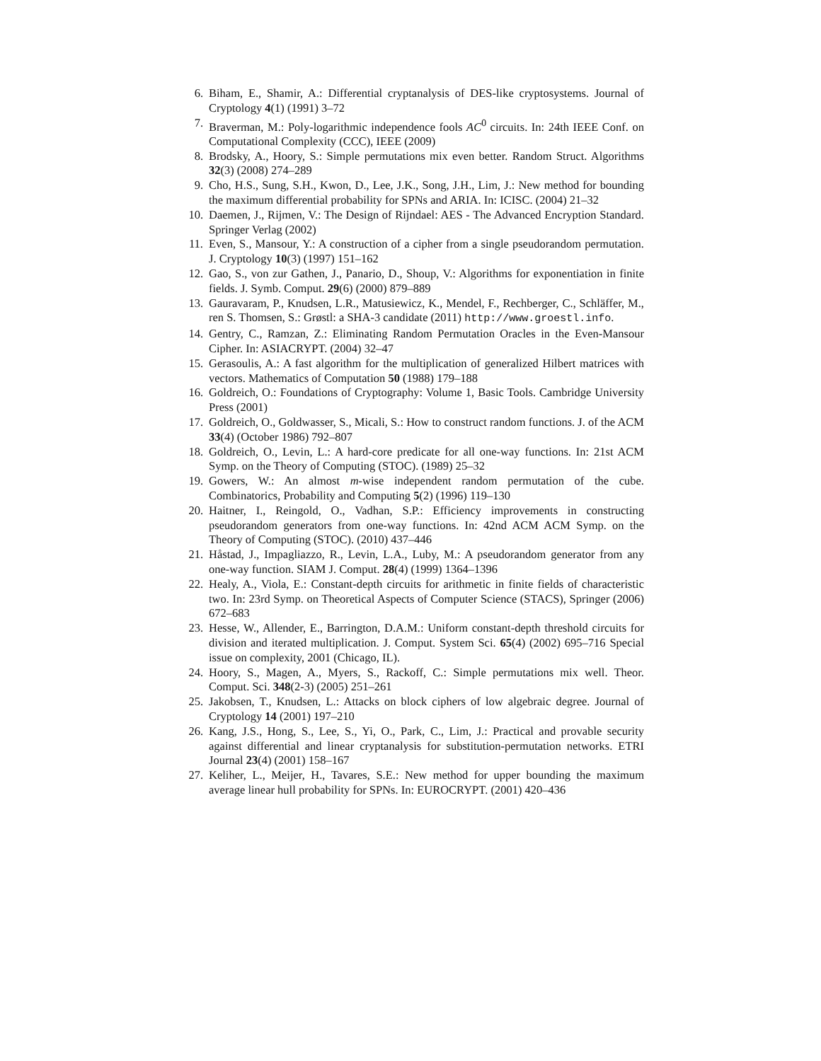6. Biham, E., Shamir, A.: Differential cryptanalysis of DES-like cryptosystems. Journal of Cryptology 4(1) (1991) 3–72
7. Braverman, M.: Poly-logarithmic independence fools AC<sup>0</sup> circuits. In: 24th IEEE Conf. on Computational Complexity (CCC), IEEE (2009)
8. Brodsky, A., Hoory, S.: Simple permutations mix even better. Random Struct. Algorithms 32(3) (2008) 274–289
9. Cho, H.S., Sung, S.H., Kwon, D., Lee, J.K., Song, J.H., Lim, J.: New method for bounding the maximum differential probability for SPNs and ARIA. In: ICISC. (2004) 21–32
10. Daemen, J., Rijmen, V.: The Design of Rijndael: AES - The Advanced Encryption Standard. Springer Verlag (2002)
11. Even, S., Mansour, Y.: A construction of a cipher from a single pseudorandom permutation. J. Cryptology 10(3) (1997) 151–162
12. Gao, S., von zur Gathen, J., Panario, D., Shoup, V.: Algorithms for exponentiation in finite fields. J. Symb. Comput. 29(6) (2000) 879–889
13. Gauravaram, P., Knudsen, L.R., Matusiewicz, K., Mendel, F., Rechberger, C., Schläffer, M., ren S. Thomsen, S.: Grøstl: a SHA-3 candidate (2011) http://www.groestl.info.
14. Gentry, C., Ramzan, Z.: Eliminating Random Permutation Oracles in the Even-Mansour Cipher. In: ASIACRYPT. (2004) 32–47
15. Gerasoulis, A.: A fast algorithm for the multiplication of generalized Hilbert matrices with vectors. Mathematics of Computation 50 (1988) 179–188
16. Goldreich, O.: Foundations of Cryptography: Volume 1, Basic Tools. Cambridge University Press (2001)
17. Goldreich, O., Goldwasser, S., Micali, S.: How to construct random functions. J. of the ACM 33(4) (October 1986) 792–807
18. Goldreich, O., Levin, L.: A hard-core predicate for all one-way functions. In: 21st ACM Symp. on the Theory of Computing (STOC). (1989) 25–32
19. Gowers, W.: An almost m-wise independent random permutation of the cube. Combinatorics, Probability and Computing 5(2) (1996) 119–130
20. Haitner, I., Reingold, O., Vadhan, S.P.: Efficiency improvements in constructing pseudorandom generators from one-way functions. In: 42nd ACM ACM Symp. on the Theory of Computing (STOC). (2010) 437–446
21. Håstad, J., Impagliazzo, R., Levin, L.A., Luby, M.: A pseudorandom generator from any one-way function. SIAM J. Comput. 28(4) (1999) 1364–1396
22. Healy, A., Viola, E.: Constant-depth circuits for arithmetic in finite fields of characteristic two. In: 23rd Symp. on Theoretical Aspects of Computer Science (STACS), Springer (2006) 672–683
23. Hesse, W., Allender, E., Barrington, D.A.M.: Uniform constant-depth threshold circuits for division and iterated multiplication. J. Comput. System Sci. 65(4) (2002) 695–716 Special issue on complexity, 2001 (Chicago, IL).
24. Hoory, S., Magen, A., Myers, S., Rackoff, C.: Simple permutations mix well. Theor. Comput. Sci. 348(2-3) (2005) 251–261
25. Jakobsen, T., Knudsen, L.: Attacks on block ciphers of low algebraic degree. Journal of Cryptology 14 (2001) 197–210
26. Kang, J.S., Hong, S., Lee, S., Yi, O., Park, C., Lim, J.: Practical and provable security against differential and linear cryptanalysis for substitution-permutation networks. ETRI Journal 23(4) (2001) 158–167
27. Keliher, L., Meijer, H., Tavares, S.E.: New method for upper bounding the maximum average linear hull probability for SPNs. In: EUROCRYPT. (2001) 420–436